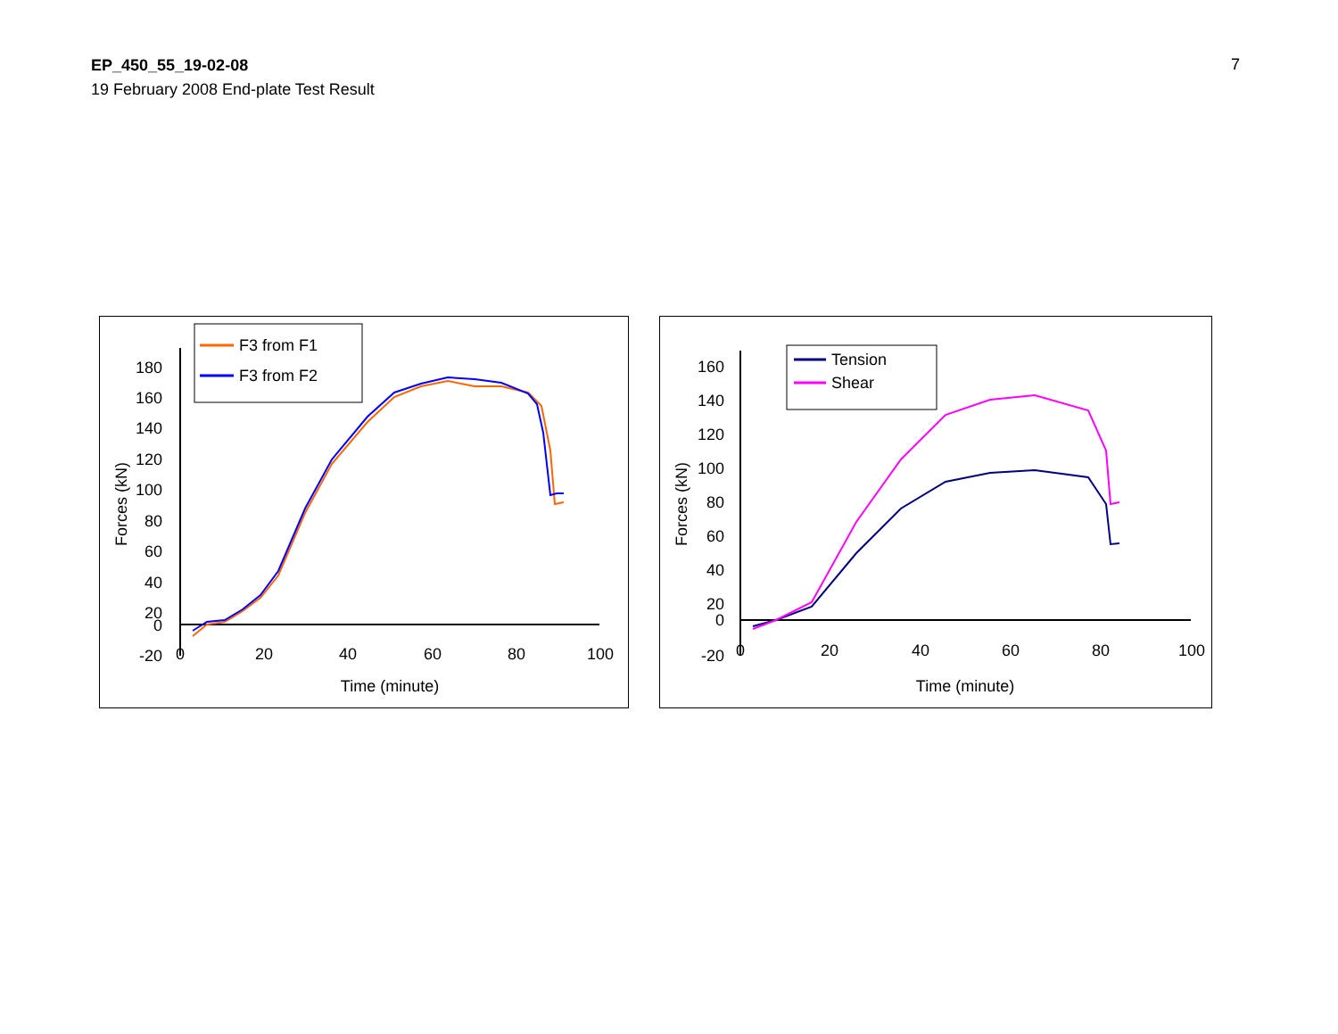EP_450_55_19-02-08
19 February 2008 End-plate Test Result
7
180
160
140
120
100
80
60
40
20
0
-20
0
20
40
60
80
100
Time (minute)
Forces (kN)
F3 from F1
F3 from F2
160
140
120
100
80
60
40
20
0
-20
0
20
40
60
80
100
Time (minute)
Forces (kN)
Tension
Shear